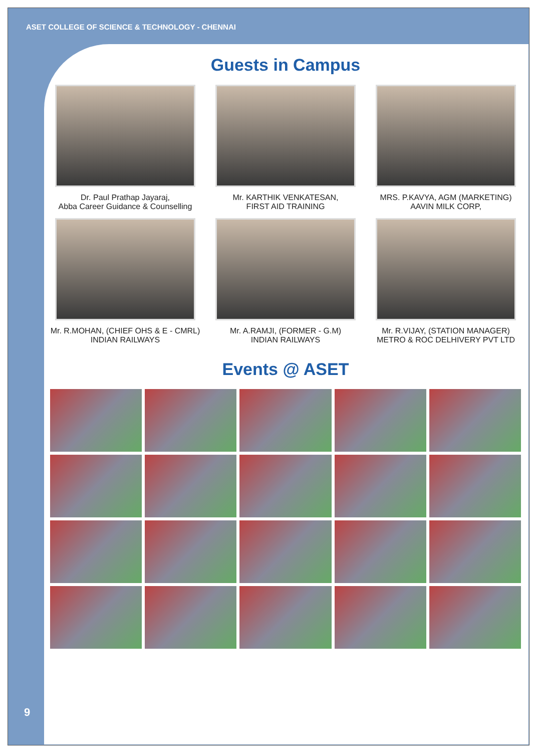ASET COLLEGE OF SCIENCE & TECHNOLOGY - CHENNAI
Guests in Campus
Dr. Paul Prathap Jayaraj,
Abba Career Guidance & Counselling
Mr. KARTHIK VENKATESAN,
FIRST AID TRAINING
MRS. P.KAVYA, AGM (MARKETING)
AAVIN MILK CORP,
Mr. R.MOHAN, (CHIEF OHS & E - CMRL)
INDIAN RAILWAYS
Mr. A.RAMJI, (FORMER - G.M)
INDIAN RAILWAYS
Mr. R.VIJAY, (STATION MANAGER)
METRO & ROC DELHIVERY PVT LTD
Events @ ASET
9